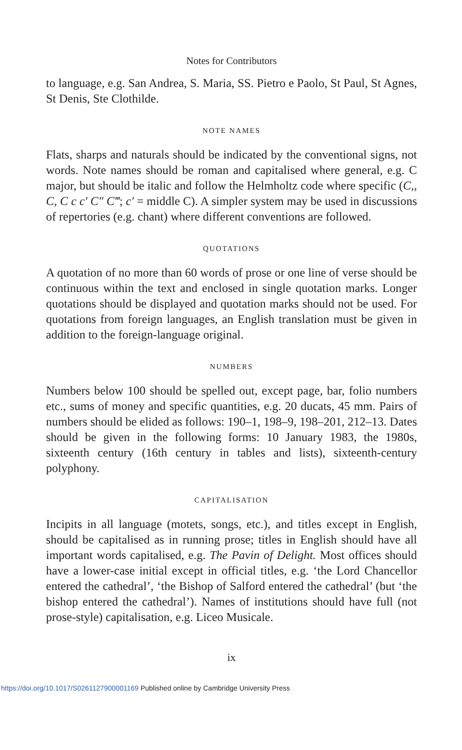Notes for Contributors
to language, e.g. San Andrea, S. Maria, SS. Pietro e Paolo, St Paul, St Agnes, St Denis, Ste Clothilde.
NOTE NAMES
Flats, sharps and naturals should be indicated by the conventional signs, not words. Note names should be roman and capitalised where general, e.g. C major, but should be italic and follow the Helmholtz code where specific (C,, C, C c c′ C″ C‴; c′ = middle C). A simpler system may be used in discussions of repertories (e.g. chant) where different conventions are followed.
QUOTATIONS
A quotation of no more than 60 words of prose or one line of verse should be continuous within the text and enclosed in single quotation marks. Longer quotations should be displayed and quotation marks should not be used. For quotations from foreign languages, an English translation must be given in addition to the foreign-language original.
NUMBERS
Numbers below 100 should be spelled out, except page, bar, folio numbers etc., sums of money and specific quantities, e.g. 20 ducats, 45 mm. Pairs of numbers should be elided as follows: 190–1, 198–9, 198–201, 212–13. Dates should be given in the following forms: 10 January 1983, the 1980s, sixteenth century (16th century in tables and lists), sixteenth-century polyphony.
CAPITALISATION
Incipits in all language (motets, songs, etc.), and titles except in English, should be capitalised as in running prose; titles in English should have all important words capitalised, e.g. The Pavin of Delight. Most offices should have a lower-case initial except in official titles, e.g. ‘the Lord Chancellor entered the cathedral’, ‘the Bishop of Salford entered the cathedral’ (but ‘the bishop entered the cathedral’). Names of institutions should have full (not prose-style) capitalisation, e.g. Liceo Musicale.
ix
https://doi.org/10.1017/S0261127900001169 Published online by Cambridge University Press